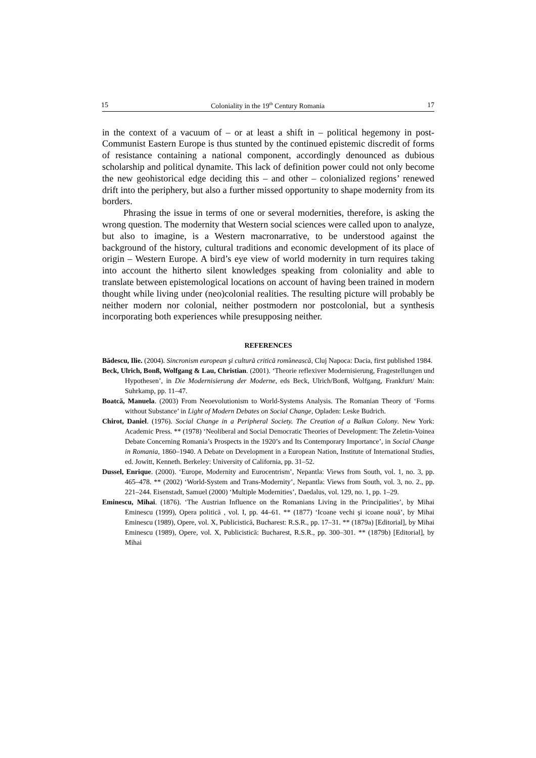15 Coloniality in the 19<sup>th</sup> Century Romania 17
in the context of a vacuum of – or at least a shift in – political hegemony in post-Communist Eastern Europe is thus stunted by the continued epistemic discredit of forms of resistance containing a national component, accordingly denounced as dubious scholarship and political dynamite. This lack of definition power could not only become the new geohistorical edge deciding this – and other – colonialized regions’ renewed drift into the periphery, but also a further missed opportunity to shape modernity from its borders.
Phrasing the issue in terms of one or several modernities, therefore, is asking the wrong question. The modernity that Western social sciences were called upon to analyze, but also to imagine, is a Western macronarrative, to be understood against the background of the history, cultural traditions and economic development of its place of origin – Western Europe. A bird’s eye view of world modernity in turn requires taking into account the hitherto silent knowledges speaking from coloniality and able to translate between epistemological locations on account of having been trained in modern thought while living under (neo)colonial realities. The resulting picture will probably be neither modern nor colonial, neither postmodern nor postcolonial, but a synthesis incorporating both experiences while presupposing neither.
REFERENCES
Bădescu, Ilie. (2004). Sincronism european şi cultură critică românească, Cluj Napoca: Dacia, first published 1984.
Beck, Ulrich, Bonß, Wolfgang & Lau, Christian. (2001). ‘Theorie reflexiver Modernisierung, Fragestellungen und Hypothesen’, in Die Modernisierung der Moderne, eds Beck, Ulrich/Bonß, Wolfgang, Frankfurt/ Main: Suhrkamp, pp. 11–47.
Boatcă, Manuela. (2003) From Neoevolutionism to World-Systems Analysis. The Romanian Theory of ‘Forms without Substance’ in Light of Modern Debates on Social Change, Opladen: Leske Budrich.
Chirot, Daniel. (1976). Social Change in a Peripheral Society. The Creation of a Balkan Colony. New York: Academic Press. ** (1978) ‘Neoliberal and Social Democratic Theories of Development: The Zeletin-Voinea Debate Concerning Romania’s Prospects in the 1920’s and Its Contemporary Importance’, in Social Change in Romania, 1860–1940. A Debate on Development in a European Nation, Institute of International Studies, ed. Jowitt, Kenneth. Berkeley: University of California, pp. 31–52.
Dussel, Enrique. (2000). ‘Europe, Modernity and Eurocentrism’, Nepantla: Views from South, vol. 1, no. 3, pp. 465–478. ** (2002) ‘World-System and Trans-Modernity’, Nepantla: Views from South, vol. 3, no. 2., pp. 221–244. Eisenstadt, Samuel (2000) ‘Multiple Modernities’, Daedalus, vol. 129, no. 1, pp. 1–29.
Eminescu, Mihai. (1876). ‘The Austrian Influence on the Romanians Living in the Principalities’, by Mihai Eminescu (1999), Opera politică , vol. I, pp. 44–61. ** (1877) ‘Icoane vechi şi icoane nouă’, by Mihai Eminescu (1989), Opere, vol. X, Publicistică, Bucharest: R.S.R., pp. 17–31. ** (1879a) [Editorial], by Mihai Eminescu (1989), Opere, vol. X, Publicistică: Bucharest, R.S.R., pp. 300–301. ** (1879b) [Editorial], by Mihai